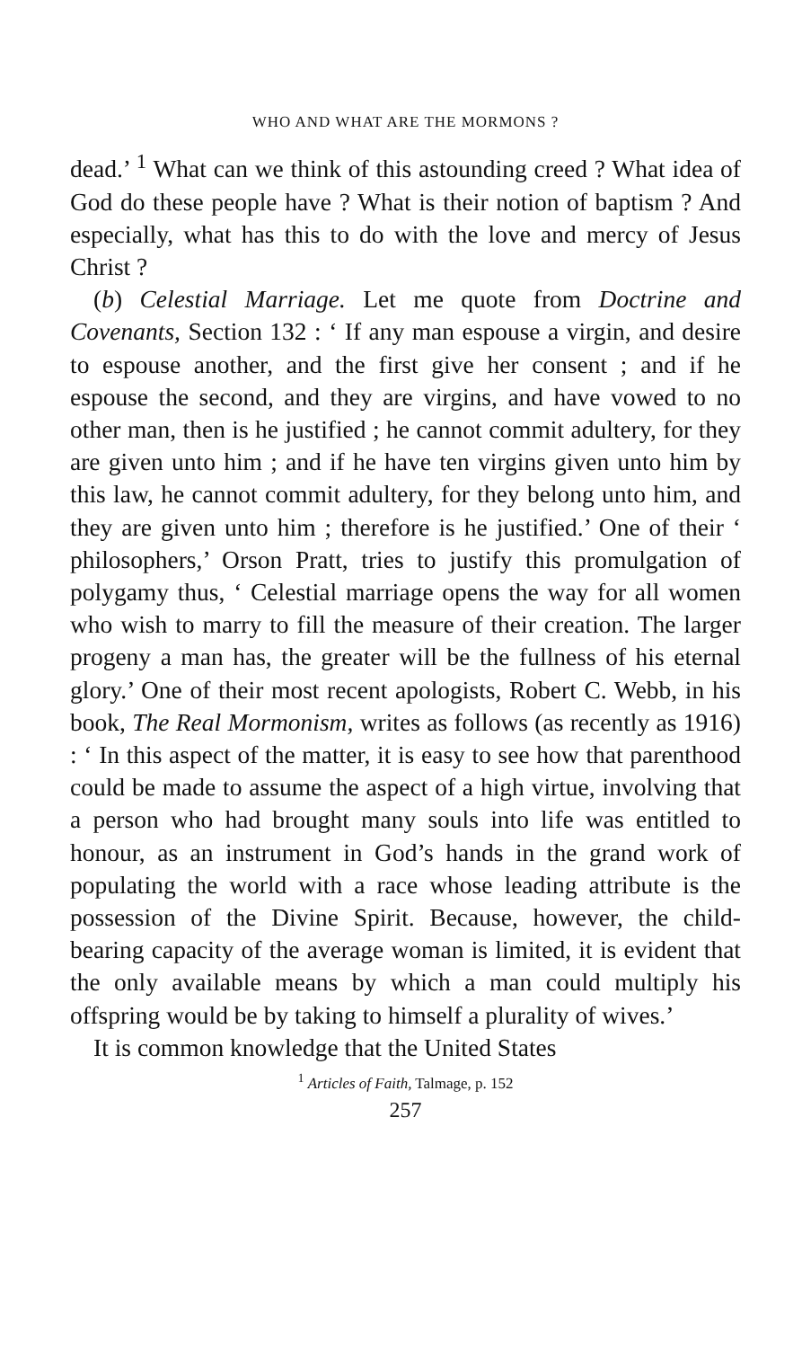WHO AND WHAT ARE THE MORMONS ?
dead.’ <sup>1</sup> What can we think of this astounding creed ? What idea of God do these people have ? What is their notion of baptism ? And especially, what has this to do with the love and mercy of Jesus Christ ?
(b) Celestial Marriage. Let me quote from Doctrine and Covenants, Section 132 : ‘ If any man espouse a virgin, and desire to espouse another, and the first give her consent ; and if he espouse the second, and they are virgins, and have vowed to no other man, then is he justified ; he cannot commit adultery, for they are given unto him ; and if he have ten virgins given unto him by this law, he cannot commit adultery, for they belong unto him, and they are given unto him ; therefore is he justified.’ One of their ‘ philosophers,’ Orson Pratt, tries to justify this promulgation of polygamy thus, ‘ Celestial marriage opens the way for all women who wish to marry to fill the measure of their creation. The larger progeny a man has, the greater will be the fullness of his eternal glory.’ One of their most recent apologists, Robert C. Webb, in his book, The Real Mormonism, writes as follows (as recently as 1916) : ‘ In this aspect of the matter, it is easy to see how that parenthood could be made to assume the aspect of a high virtue, involving that a person who had brought many souls into life was entitled to honour, as an instrument in God’s hands in the grand work of populating the world with a race whose leading attribute is the possession of the Divine Spirit. Because, however, the child-bearing capacity of the average woman is limited, it is evident that the only available means by which a man could multiply his offspring would be by taking to himself a plurality of wives.’
It is common knowledge that the United States
<sup>1</sup> Articles of Faith, Talmage, p. 152
257